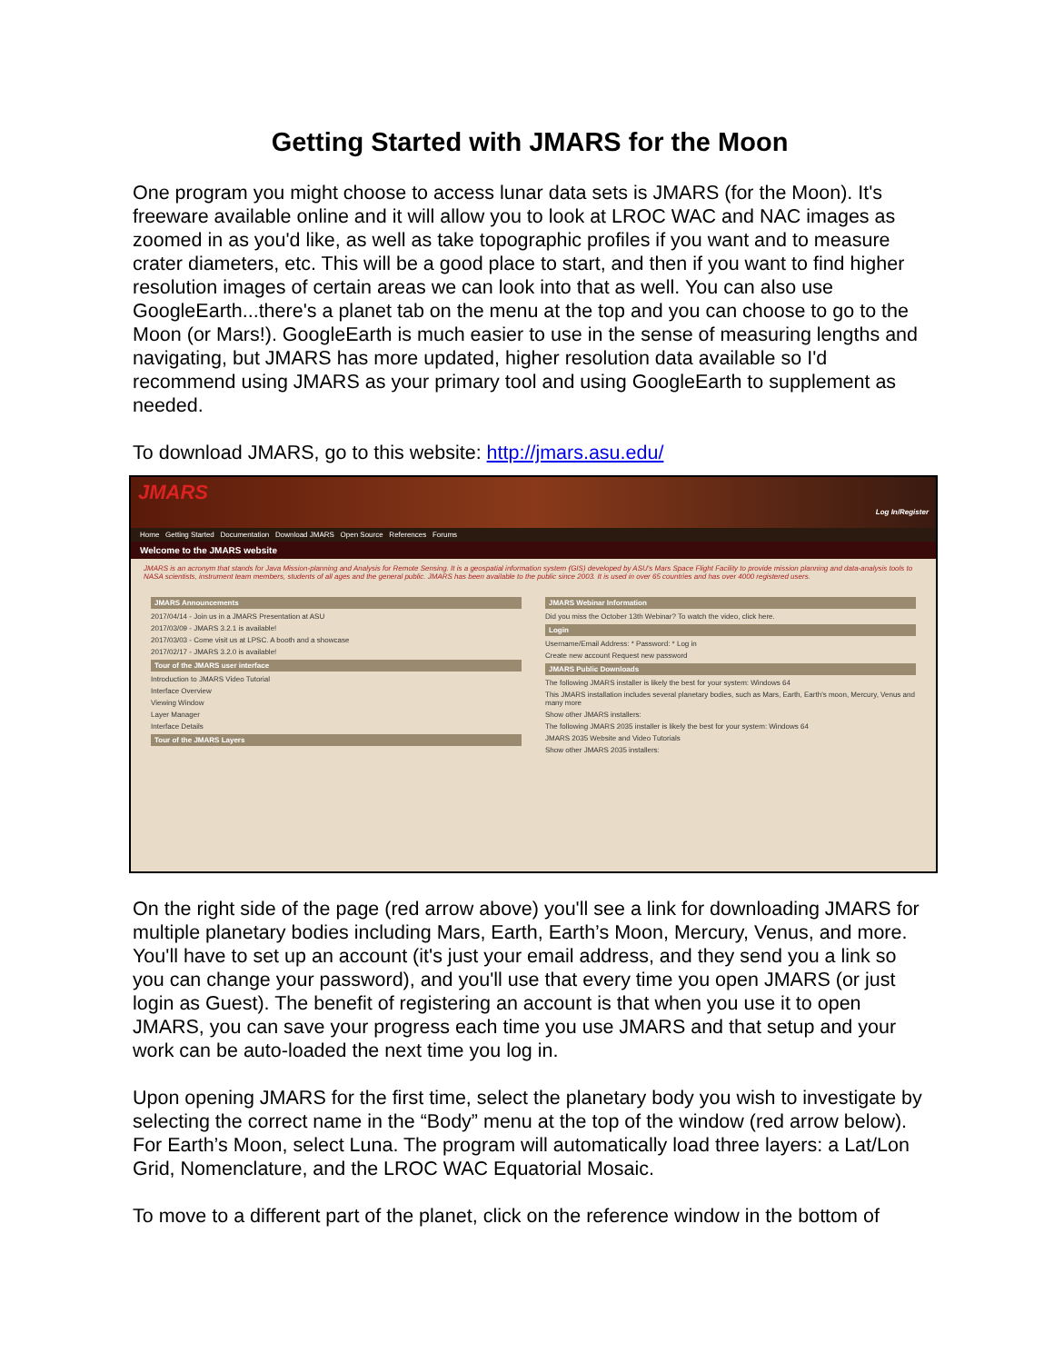Getting Started with JMARS for the Moon
One program you might choose to access lunar data sets is JMARS (for the Moon). It's freeware available online and it will allow you to look at LROC WAC and NAC images as zoomed in as you'd like, as well as take topographic profiles if you want and to measure crater diameters, etc. This will be a good place to start, and then if you want to find higher resolution images of certain areas we can look into that as well. You can also use GoogleEarth...there's a planet tab on the menu at the top and you can choose to go to the Moon (or Mars!). GoogleEarth is much easier to use in the sense of measuring lengths and navigating, but JMARS has more updated, higher resolution data available so I'd recommend using JMARS as your primary tool and using GoogleEarth to supplement as needed.
To download JMARS, go to this website: http://jmars.asu.edu/
JMARS Log In/Register
Home Getting Started Documentation Download JMARS Open Source References Forums
Welcome to the JMARS website
JMARS is an acronym that stands for Java Mission-planning and Analysis for Remote Sensing. It is a geospatial information system (GIS) developed by ASU's Mars Space Flight Facility to provide mission planning and data-analysis tools to NASA scientists, instrument team members, students of all ages and the general public. JMARS has been available to the public since 2003. It is used in over 65 countries and has over 4000 registered users.
JMARS Announcements
2017/04/14 - Join us in a JMARS Presentation at ASU
2017/03/09 - JMARS 3.2.1 is available!
2017/03/03 - Come visit us at LPSC. A booth and a showcase
2017/02/17 - JMARS 3.2.0 is available!
Tour of the JMARS user interface
Introduction to JMARS Video Tutorial
Interface Overview
Viewing Window
Layer Manager
Interface Details
Tour of the JMARS Layers
JMARS Webinar Information
Did you miss the October 13th Webinar? To watch the video, click here.
Login
Username/Email Address: * Password: * Log in
Create new account Request new password
JMARS Public Downloads
The following JMARS installer is likely the best for your system: Windows 64
This JMARS installation includes several planetary bodies, such as Mars, Earth, Earth's moon, Mercury, Venus and many more
Show other JMARS installers:
The following JMARS 2035 installer is likely the best for your system: Windows 64
JMARS 2035 Website and Video Tutorials
Show other JMARS 2035 installers:
On the right side of the page (red arrow above) you'll see a link for downloading JMARS for multiple planetary bodies including Mars, Earth, Earth’s Moon, Mercury, Venus, and more. You'll have to set up an account (it's just your email address, and they send you a link so you can change your password), and you'll use that every time you open JMARS (or just login as Guest). The benefit of registering an account is that when you use it to open JMARS, you can save your progress each time you use JMARS and that setup and your work can be auto-loaded the next time you log in.
Upon opening JMARS for the first time, select the planetary body you wish to investigate by selecting the correct name in the “Body” menu at the top of the window (red arrow below). For Earth’s Moon, select Luna. The program will automatically load three layers: a Lat/Lon Grid, Nomenclature, and the LROC WAC Equatorial Mosaic.
To move to a different part of the planet, click on the reference window in the bottom of